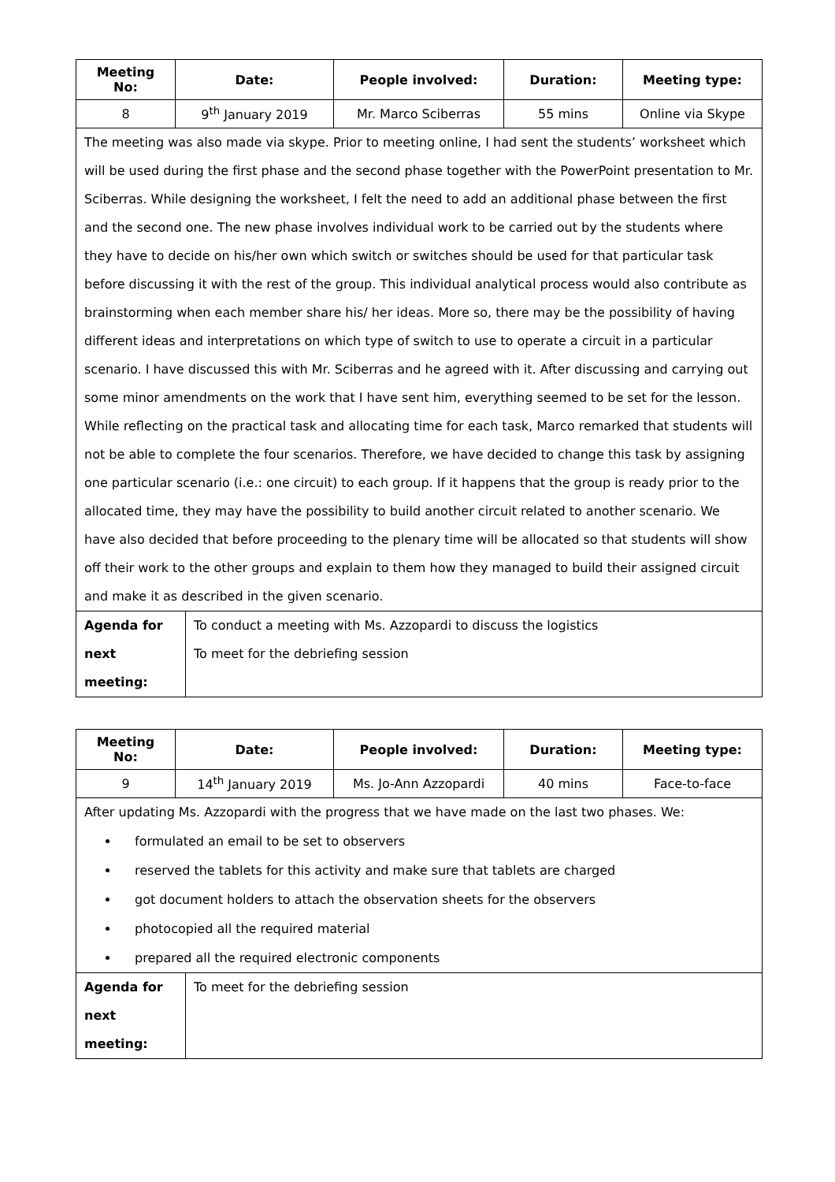| Meeting No: | Date: | People involved: | Duration: | Meeting type: |
| --- | --- | --- | --- | --- |
| 8 | 9<sup>th</sup> January 2019 | Mr. Marco Sciberras | 55 mins | Online via Skype |
| The meeting was also made via skype. Prior to meeting online, I had sent the students’ worksheet which will be used during the first phase and the second phase together with the PowerPoint presentation to Mr. Sciberras. While designing the worksheet, I felt the need to add an additional phase between the first and the second one. The new phase involves individual work to be carried out by the students where they have to decide on his/her own which switch or switches should be used for that particular task before discussing it with the rest of the group. This individual analytical process would also contribute as brainstorming when each member share his/ her ideas. More so, there may be the possibility of having different ideas and interpretations on which type of switch to use to operate a circuit in a particular scenario. I have discussed this with Mr. Sciberras and he agreed with it. After discussing and carrying out some minor amendments on the work that I have sent him, everything seemed to be set for the lesson. While reflecting on the practical task and allocating time for each task, Marco remarked that students will not be able to complete the four scenarios. Therefore, we have decided to change this task by assigning one particular scenario (i.e.: one circuit) to each group. If it happens that the group is ready prior to the allocated time, they may have the possibility to build another circuit related to another scenario. We have also decided that before proceeding to the plenary time will be allocated so that students will show off their work to the other groups and explain to them how they managed to build their assigned circuit and make it as described in the given scenario. | | | | |
Agenda for
next meeting:
To conduct a meeting with Ms. Azzopardi to discuss the logistics
To meet for the debriefing session
| Meeting No: | Date: | People involved: | Duration: | Meeting type: |
| --- | --- | --- | --- | --- |
| 9 | 14<sup>th</sup> January 2019 | Ms. Jo-Ann Azzopardi | 40 mins | Face-to-face |
| After updating Ms. Azzopardi with the progress that we have made on the last two phases. We: formulated an email to be set to observers reserved the tablets for this activity and make sure that tablets are charged got document holders to attach the observation sheets for the observers photocopied all the required material prepared all the required electronic components | | | | |
Agenda for
next meeting:
To meet for the debriefing session